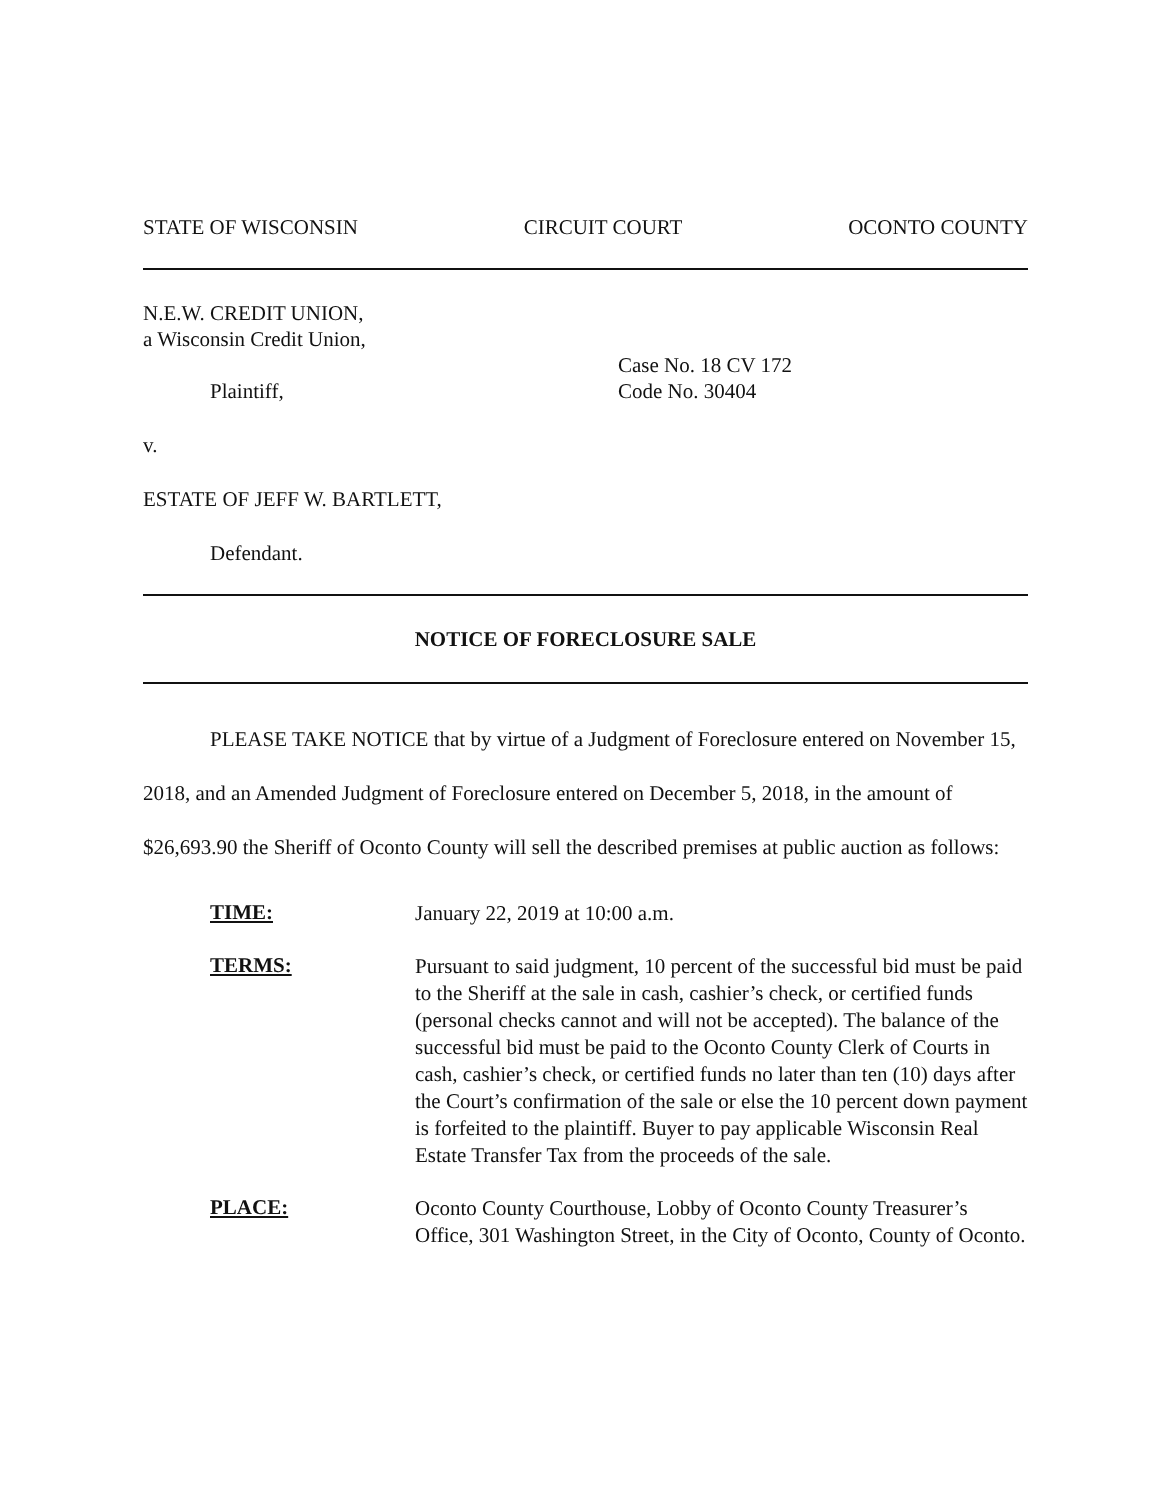STATE OF WISCONSIN CIRCUIT COURT OCONTO COUNTY
N.E.W. CREDIT UNION,
a Wisconsin Credit Union,
Plaintiff,
Case No. 18 CV 172
Code No. 30404
v.
ESTATE OF JEFF W. BARTLETT,
Defendant.
NOTICE OF FORECLOSURE SALE
PLEASE TAKE NOTICE that by virtue of a Judgment of Foreclosure entered on November 15, 2018, and an Amended Judgment of Foreclosure entered on December 5, 2018, in the amount of $26,693.90 the Sheriff of Oconto County will sell the described premises at public auction as follows:
TIME:
January 22, 2019 at 10:00 a.m.
TERMS:
Pursuant to said judgment, 10 percent of the successful bid must be paid to the Sheriff at the sale in cash, cashier’s check, or certified funds (personal checks cannot and will not be accepted). The balance of the successful bid must be paid to the Oconto County Clerk of Courts in cash, cashier’s check, or certified funds no later than ten (10) days after the Court’s confirmation of the sale or else the 10 percent down payment is forfeited to the plaintiff. Buyer to pay applicable Wisconsin Real Estate Transfer Tax from the proceeds of the sale.
PLACE:
Oconto County Courthouse, Lobby of Oconto County Treasurer’s Office, 301 Washington Street, in the City of Oconto, County of Oconto.